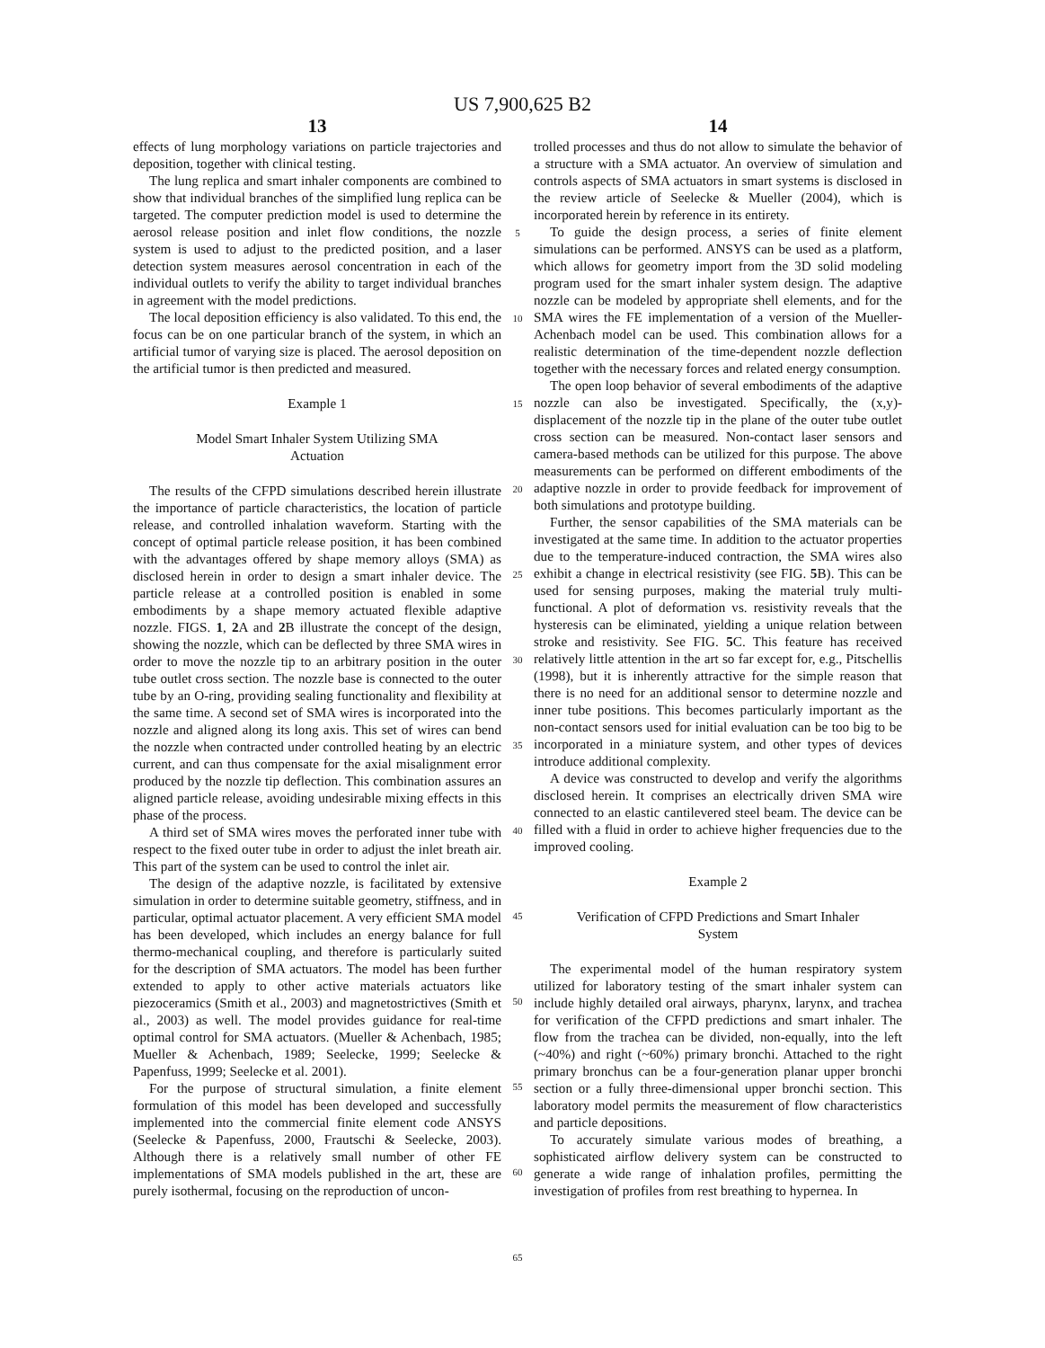US 7,900,625 B2
13
effects of lung morphology variations on particle trajectories and deposition, together with clinical testing.
The lung replica and smart inhaler components are combined to show that individual branches of the simplified lung replica can be targeted. The computer prediction model is used to determine the aerosol release position and inlet flow conditions, the nozzle system is used to adjust to the predicted position, and a laser detection system measures aerosol concentration in each of the individual outlets to verify the ability to target individual branches in agreement with the model predictions.
The local deposition efficiency is also validated. To this end, the focus can be on one particular branch of the system, in which an artificial tumor of varying size is placed. The aerosol deposition on the artificial tumor is then predicted and measured.
Example 1
Model Smart Inhaler System Utilizing SMA
Actuation
The results of the CFPD simulations described herein illustrate the importance of particle characteristics, the location of particle release, and controlled inhalation waveform. Starting with the concept of optimal particle release position, it has been combined with the advantages offered by shape memory alloys (SMA) as disclosed herein in order to design a smart inhaler device. The particle release at a controlled position is enabled in some embodiments by a shape memory actuated flexible adaptive nozzle. FIGS. 1, 2 A and 2 B illustrate the concept of the design, showing the nozzle, which can be deflected by three SMA wires in order to move the nozzle tip to an arbitrary position in the outer tube outlet cross section. The nozzle base is connected to the outer tube by an O-ring, providing sealing functionality and flexibility at the same time. A second set of SMA wires is incorporated into the nozzle and aligned along its long axis. This set of wires can bend the nozzle when contracted under controlled heating by an electric current, and can thus compensate for the axial misalignment error produced by the nozzle tip deflection. This combination assures an aligned particle release, avoiding undesirable mixing effects in this phase of the process.
A third set of SMA wires moves the perforated inner tube with respect to the fixed outer tube in order to adjust the inlet breath air. This part of the system can be used to control the inlet air.
The design of the adaptive nozzle, is facilitated by extensive simulation in order to determine suitable geometry, stiffness, and in particular, optimal actuator placement. A very efficient SMA model has been developed, which includes an energy balance for full thermo-mechanical coupling, and therefore is particularly suited for the description of SMA actuators. The model has been further extended to apply to other active materials actuators like piezoceramics (Smith et al., 2003) and magnetostrictives (Smith et al., 2003) as well. The model provides guidance for real-time optimal control for SMA actuators. (Mueller & Achenbach, 1985; Mueller & Achenbach, 1989; Seelecke, 1999; Seelecke & Papenfuss, 1999; Seelecke et al. 2001).
For the purpose of structural simulation, a finite element formulation of this model has been developed and successfully implemented into the commercial finite element code ANSYS (Seelecke & Papenfuss, 2000, Frautschi & Seelecke, 2003). Although there is a relatively small number of other FE implementations of SMA models published in the art, these are purely isothermal, focusing on the reproduction of uncon-
5
10
15
20
25
30
35
40
45
50
55
60
65
14
trolled processes and thus do not allow to simulate the behavior of a structure with a SMA actuator. An overview of simulation and controls aspects of SMA actuators in smart systems is disclosed in the review article of Seelecke & Mueller (2004), which is incorporated herein by reference in its entirety.
To guide the design process, a series of finite element simulations can be performed. ANSYS can be used as a platform, which allows for geometry import from the 3D solid modeling program used for the smart inhaler system design. The adaptive nozzle can be modeled by appropriate shell elements, and for the SMA wires the FE implementation of a version of the Mueller-Achenbach model can be used. This combination allows for a realistic determination of the time-dependent nozzle deflection together with the necessary forces and related energy consumption.
The open loop behavior of several embodiments of the adaptive nozzle can also be investigated. Specifically, the (x,y)-displacement of the nozzle tip in the plane of the outer tube outlet cross section can be measured. Non-contact laser sensors and camera-based methods can be utilized for this purpose. The above measurements can be performed on different embodiments of the adaptive nozzle in order to provide feedback for improvement of both simulations and prototype building.
Further, the sensor capabilities of the SMA materials can be investigated at the same time. In addition to the actuator properties due to the temperature-induced contraction, the SMA wires also exhibit a change in electrical resistivity (see FIG. 5 B). This can be used for sensing purposes, making the material truly multi-functional. A plot of deformation vs. resistivity reveals that the hysteresis can be eliminated, yielding a unique relation between stroke and resistivity. See FIG. 5 C. This feature has received relatively little attention in the art so far except for, e.g., Pitschellis (1998), but it is inherently attractive for the simple reason that there is no need for an additional sensor to determine nozzle and inner tube positions. This becomes particularly important as the non-contact sensors used for initial evaluation can be too big to be incorporated in a miniature system, and other types of devices introduce additional complexity.
A device was constructed to develop and verify the algorithms disclosed herein. It comprises an electrically driven SMA wire connected to an elastic cantilevered steel beam. The device can be filled with a fluid in order to achieve higher frequencies due to the improved cooling.
Example 2
Verification of CFPD Predictions and Smart Inhaler
System
The experimental model of the human respiratory system utilized for laboratory testing of the smart inhaler system can include highly detailed oral airways, pharynx, larynx, and trachea for verification of the CFPD predictions and smart inhaler. The flow from the trachea can be divided, non-equally, into the left (~40%) and right (~60%) primary bronchi. Attached to the right primary bronchus can be a four-generation planar upper bronchi section or a fully three-dimensional upper bronchi section. This laboratory model permits the measurement of flow characteristics and particle depositions.
To accurately simulate various modes of breathing, a sophisticated airflow delivery system can be constructed to generate a wide range of inhalation profiles, permitting the investigation of profiles from rest breathing to hypernea. In